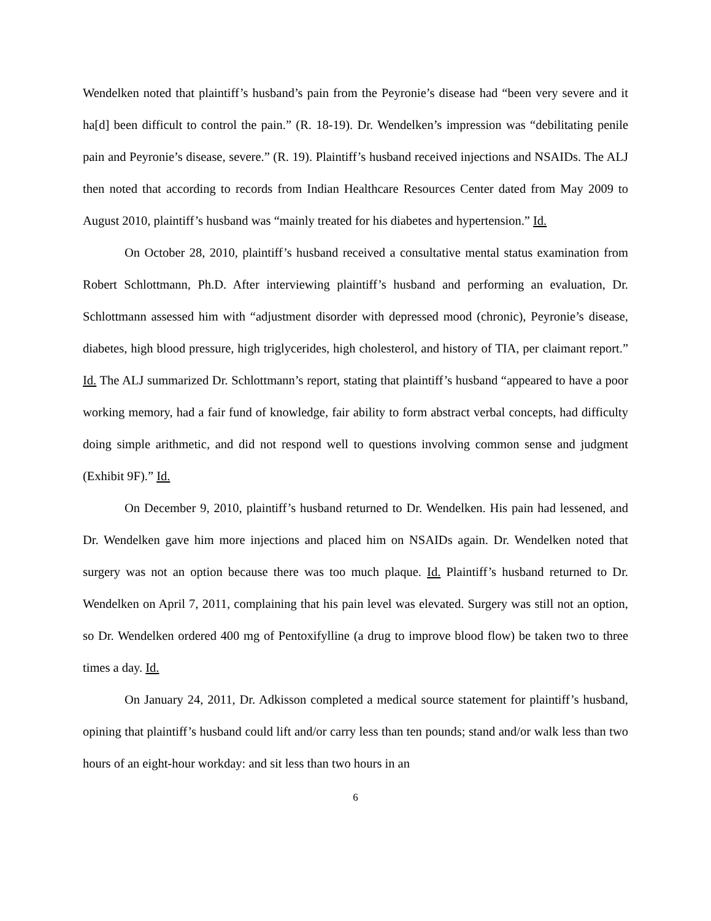Wendelken noted that plaintiff’s husband’s pain from the Peyronie’s disease had “been very severe and it ha[d] been difficult to control the pain.” (R. 18-19). Dr. Wendelken’s impression was “debilitating penile pain and Peyronie’s disease, severe.” (R. 19). Plaintiff’s husband received injections and NSAIDs. The ALJ then noted that according to records from Indian Healthcare Resources Center dated from May 2009 to August 2010, plaintiff’s husband was “mainly treated for his diabetes and hypertension.” Id.
On October 28, 2010, plaintiff’s husband received a consultative mental status examination from Robert Schlottmann, Ph.D. After interviewing plaintiff’s husband and performing an evaluation, Dr. Schlottmann assessed him with “adjustment disorder with depressed mood (chronic), Peyronie’s disease, diabetes, high blood pressure, high triglycerides, high cholesterol, and history of TIA, per claimant report.” Id. The ALJ summarized Dr. Schlottmann’s report, stating that plaintiff’s husband “appeared to have a poor working memory, had a fair fund of knowledge, fair ability to form abstract verbal concepts, had difficulty doing simple arithmetic, and did not respond well to questions involving common sense and judgment (Exhibit 9F).” Id.
On December 9, 2010, plaintiff’s husband returned to Dr. Wendelken. His pain had lessened, and Dr. Wendelken gave him more injections and placed him on NSAIDs again. Dr. Wendelken noted that surgery was not an option because there was too much plaque. Id. Plaintiff’s husband returned to Dr. Wendelken on April 7, 2011, complaining that his pain level was elevated. Surgery was still not an option, so Dr. Wendelken ordered 400 mg of Pentoxifylline (a drug to improve blood flow) be taken two to three times a day. Id.
On January 24, 2011, Dr. Adkisson completed a medical source statement for plaintiff’s husband, opining that plaintiff’s husband could lift and/or carry less than ten pounds; stand and/or walk less than two hours of an eight-hour workday: and sit less than two hours in an
6